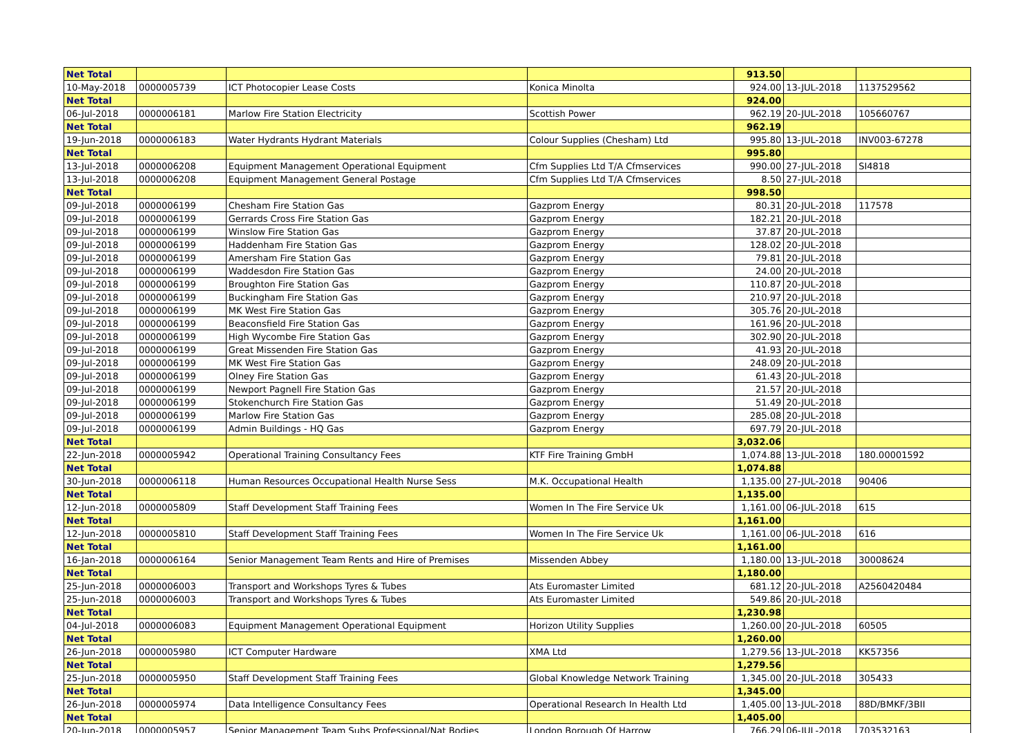| Net Total | | | | 913.50 | | |
| 10-May-2018 | 0000005739 | ICT Photocopier Lease Costs | Konica Minolta | 924.00 | 13-JUL-2018 | 1137529562 |
| Net Total | | | | 924.00 | | |
| 06-Jul-2018 | 0000006181 | Marlow Fire Station Electricity | Scottish Power | 962.19 | 20-JUL-2018 | 105660767 |
| Net Total | | | | 962.19 | | |
| 19-Jun-2018 | 0000006183 | Water Hydrants Hydrant Materials | Colour Supplies (Chesham) Ltd | 995.80 | 13-JUL-2018 | INV003-67278 |
| Net Total | | | | 995.80 | | |
| 13-Jul-2018 | 0000006208 | Equipment Management Operational Equipment | Cfm Supplies Ltd T/A Cfmservices | 990.00 | 27-JUL-2018 | SI4818 |
| 13-Jul-2018 | 0000006208 | Equipment Management General Postage | Cfm Supplies Ltd T/A Cfmservices | 8.50 | 27-JUL-2018 | |
| Net Total | | | | 998.50 | | |
| 09-Jul-2018 | 0000006199 | Chesham Fire Station Gas | Gazprom Energy | 80.31 | 20-JUL-2018 | 117578 |
| 09-Jul-2018 | 0000006199 | Gerrards Cross Fire Station Gas | Gazprom Energy | 182.21 | 20-JUL-2018 | |
| 09-Jul-2018 | 0000006199 | Winslow Fire Station Gas | Gazprom Energy | 37.87 | 20-JUL-2018 | |
| 09-Jul-2018 | 0000006199 | Haddenham Fire Station Gas | Gazprom Energy | 128.02 | 20-JUL-2018 | |
| 09-Jul-2018 | 0000006199 | Amersham Fire Station Gas | Gazprom Energy | 79.81 | 20-JUL-2018 | |
| 09-Jul-2018 | 0000006199 | Waddesdon Fire Station Gas | Gazprom Energy | 24.00 | 20-JUL-2018 | |
| 09-Jul-2018 | 0000006199 | Broughton Fire Station Gas | Gazprom Energy | 110.87 | 20-JUL-2018 | |
| 09-Jul-2018 | 0000006199 | Buckingham Fire Station Gas | Gazprom Energy | 210.97 | 20-JUL-2018 | |
| 09-Jul-2018 | 0000006199 | MK West Fire Station Gas | Gazprom Energy | 305.76 | 20-JUL-2018 | |
| 09-Jul-2018 | 0000006199 | Beaconsfield Fire Station Gas | Gazprom Energy | 161.96 | 20-JUL-2018 | |
| 09-Jul-2018 | 0000006199 | High Wycombe Fire Station Gas | Gazprom Energy | 302.90 | 20-JUL-2018 | |
| 09-Jul-2018 | 0000006199 | Great Missenden Fire Station Gas | Gazprom Energy | 41.93 | 20-JUL-2018 | |
| 09-Jul-2018 | 0000006199 | MK West Fire Station Gas | Gazprom Energy | 248.09 | 20-JUL-2018 | |
| 09-Jul-2018 | 0000006199 | Olney Fire Station Gas | Gazprom Energy | 61.43 | 20-JUL-2018 | |
| 09-Jul-2018 | 0000006199 | Newport Pagnell Fire Station Gas | Gazprom Energy | 21.57 | 20-JUL-2018 | |
| 09-Jul-2018 | 0000006199 | Stokenchurch Fire Station Gas | Gazprom Energy | 51.49 | 20-JUL-2018 | |
| 09-Jul-2018 | 0000006199 | Marlow Fire Station Gas | Gazprom Energy | 285.08 | 20-JUL-2018 | |
| 09-Jul-2018 | 0000006199 | Admin Buildings - HQ Gas | Gazprom Energy | 697.79 | 20-JUL-2018 | |
| Net Total | | | | 3,032.06 | | |
| 22-Jun-2018 | 0000005942 | Operational Training Consultancy Fees | KTF Fire Training GmbH | 1,074.88 | 13-JUL-2018 | 180.00001592 |
| Net Total | | | | 1,074.88 | | |
| 30-Jun-2018 | 0000006118 | Human Resources Occupational Health Nurse Sess | M.K. Occupational Health | 1,135.00 | 27-JUL-2018 | 90406 |
| Net Total | | | | 1,135.00 | | |
| 12-Jun-2018 | 0000005809 | Staff Development Staff Training Fees | Women In The Fire Service Uk | 1,161.00 | 06-JUL-2018 | 615 |
| Net Total | | | | 1,161.00 | | |
| 12-Jun-2018 | 0000005810 | Staff Development Staff Training Fees | Women In The Fire Service Uk | 1,161.00 | 06-JUL-2018 | 616 |
| Net Total | | | | 1,161.00 | | |
| 16-Jan-2018 | 0000006164 | Senior Management Team Rents and Hire of Premises | Missenden Abbey | 1,180.00 | 13-JUL-2018 | 30008624 |
| Net Total | | | | 1,180.00 | | |
| 25-Jun-2018 | 0000006003 | Transport and Workshops Tyres & Tubes | Ats Euromaster Limited | 681.12 | 20-JUL-2018 | A2560420484 |
| 25-Jun-2018 | 0000006003 | Transport and Workshops Tyres & Tubes | Ats Euromaster Limited | 549.86 | 20-JUL-2018 | |
| Net Total | | | | 1,230.98 | | |
| 04-Jul-2018 | 0000006083 | Equipment Management Operational Equipment | Horizon Utility Supplies | 1,260.00 | 20-JUL-2018 | 60505 |
| Net Total | | | | 1,260.00 | | |
| 26-Jun-2018 | 0000005980 | ICT Computer Hardware | XMA Ltd | 1,279.56 | 13-JUL-2018 | KK57356 |
| Net Total | | | | 1,279.56 | | |
| 25-Jun-2018 | 0000005950 | Staff Development Staff Training Fees | Global Knowledge Network Training | 1,345.00 | 20-JUL-2018 | 305433 |
| Net Total | | | | 1,345.00 | | |
| 26-Jun-2018 | 0000005974 | Data Intelligence Consultancy Fees | Operational Research In Health Ltd | 1,405.00 | 13-JUL-2018 | 88D/BMKF/3BII |
| Net Total | | | | 1,405.00 | | |
| 20-Jun-2018 | 0000005957 | Senior Management Team Subs Professional/Nat Bodies | London Borough Of Harrow | 766.29 | 06-JUL-2018 | 703532163 |